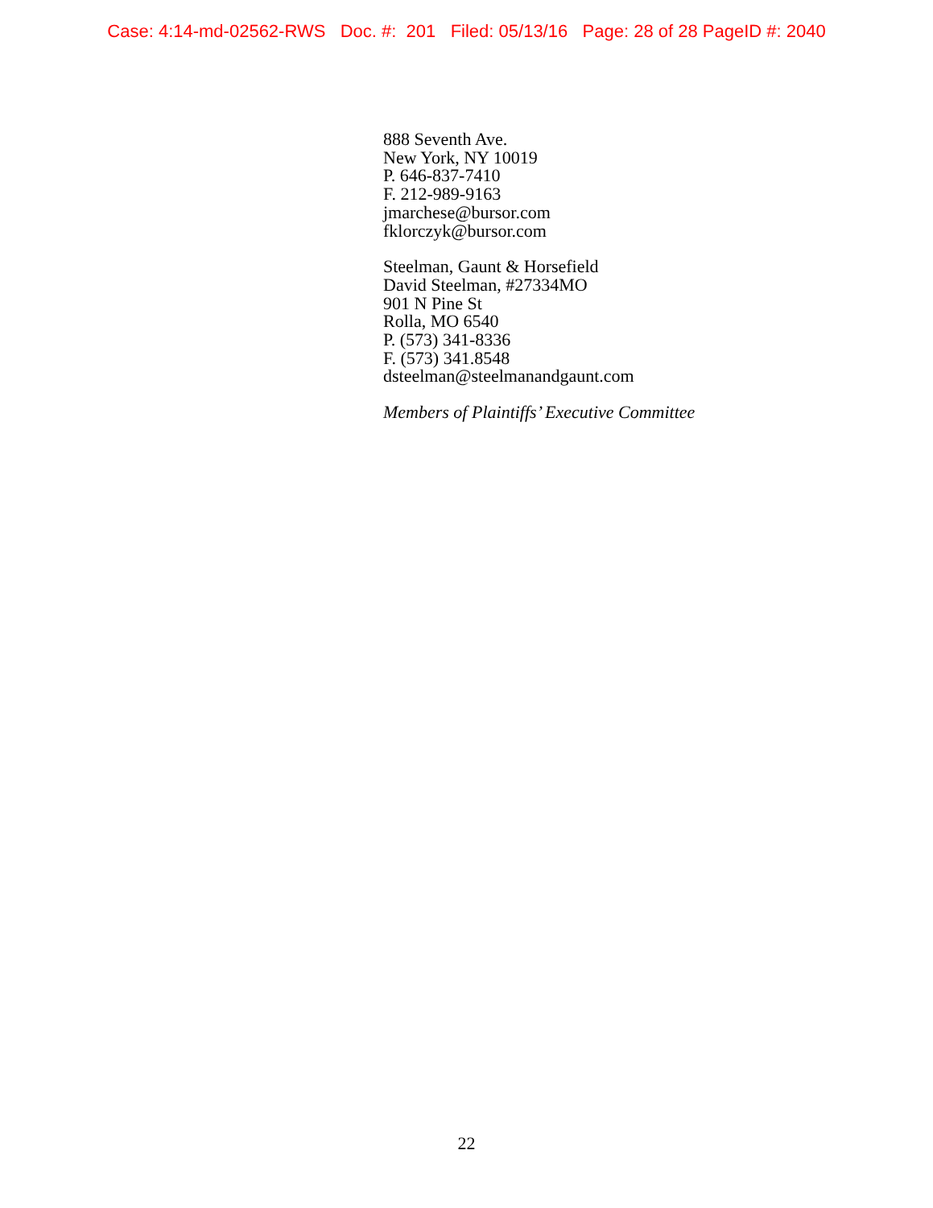Case: 4:14-md-02562-RWS Doc. #: 201 Filed: 05/13/16 Page: 28 of 28 PageID #: 2040
888 Seventh Ave.
New York, NY 10019
P. 646-837-7410
F. 212-989-9163
jmarchese@bursor.com
fklorczyk@bursor.com
Steelman, Gaunt & Horsefield
David Steelman, #27334MO
901 N Pine St
Rolla, MO 6540
P. (573) 341-8336
F. (573) 341.8548
dsteelman@steelmanandgaunt.com
Members of Plaintiffs’ Executive Committee
22